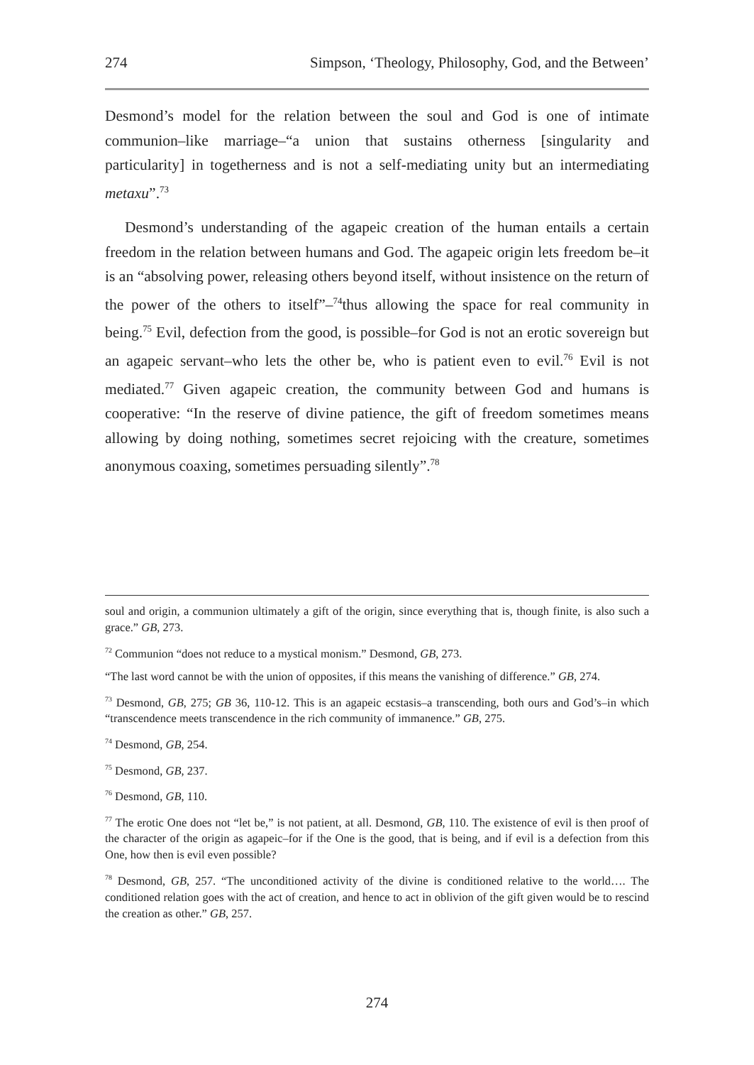274 Simpson, ‘Theology, Philosophy, God, and the Between’
Desmond’s model for the relation between the soul and God is one of intimate communion–like marriage–“a union that sustains otherness [singularity and particularity] in togetherness and is not a self-mediating unity but an intermediating metaxu”.<sup>73</sup>
Desmond’s understanding of the agapeic creation of the human entails a certain freedom in the relation between humans and God. The agapeic origin lets freedom be–it is an “absolving power, releasing others beyond itself, without insistence on the return of the power of the others to itself”–<sup>74</sup>thus allowing the space for real community in being.<sup>75</sup> Evil, defection from the good, is possible–for God is not an erotic sovereign but an agapeic servant–who lets the other be, who is patient even to evil.<sup>76</sup> Evil is not mediated.<sup>77</sup> Given agapeic creation, the community between God and humans is cooperative: “In the reserve of divine patience, the gift of freedom sometimes means allowing by doing nothing, sometimes secret rejoicing with the creature, sometimes anonymous coaxing, sometimes persuading silently”.<sup>78</sup>
soul and origin, a communion ultimately a gift of the origin, since everything that is, though finite, is also such a grace.” GB, 273.
<sup>72</sup> Communion “does not reduce to a mystical monism.” Desmond, GB, 273.
“The last word cannot be with the union of opposites, if this means the vanishing of difference.” GB, 274.
<sup>73</sup> Desmond, GB, 275; GB 36, 110-12. This is an agapeic ecstasis–a transcending, both ours and God’s–in which “transcendence meets transcendence in the rich community of immanence.” GB, 275.
<sup>74</sup> Desmond, GB, 254.
<sup>75</sup> Desmond, GB, 237.
<sup>76</sup> Desmond, GB, 110.
<sup>77</sup> The erotic One does not “let be,” is not patient, at all. Desmond, GB, 110. The existence of evil is then proof of the character of the origin as agapeic–for if the One is the good, that is being, and if evil is a defection from this One, how then is evil even possible?
<sup>78</sup> Desmond, GB, 257. “The unconditioned activity of the divine is conditioned relative to the world…. The conditioned relation goes with the act of creation, and hence to act in oblivion of the gift given would be to rescind the creation as other.” GB, 257.
274